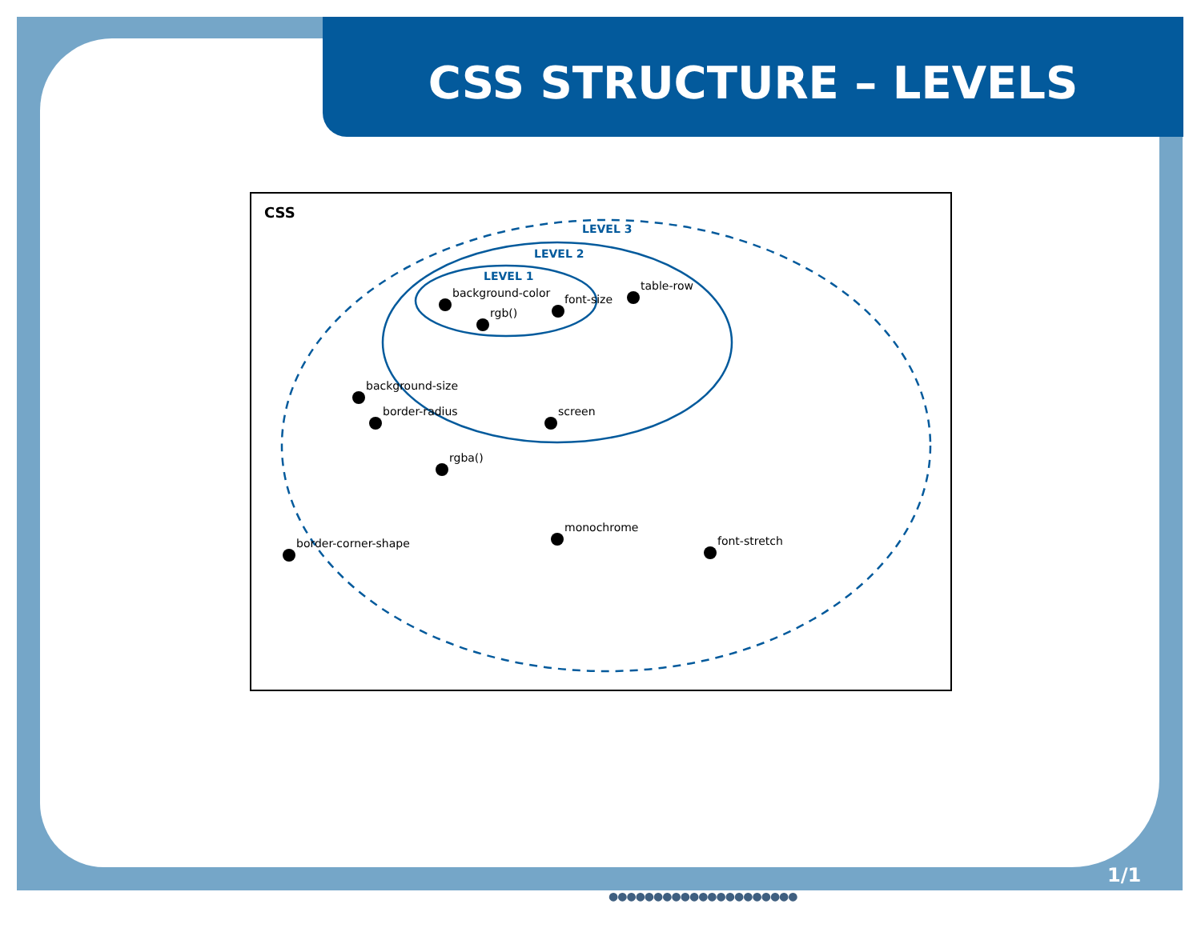CSS STRUCTURE – LEVELS
CSS
LEVEL 3
LEVEL 2
LEVEL 1
background-color
rgb()
font-size
table-row
background-size
border-radius
screen
rgba()
monochrome
border-corner-shape
font-stretch
1/1
●●●●●●●●●●●●●●●●●●●●●